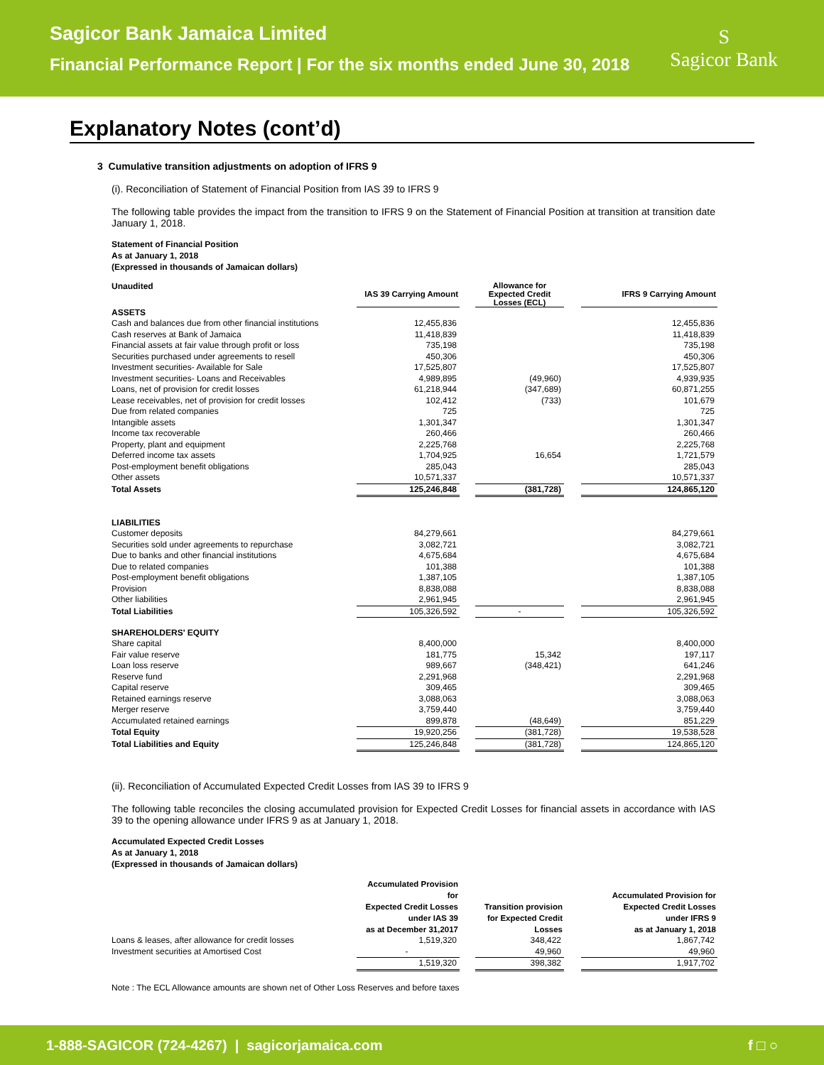Sagicor Bank Jamaica Limited
Financial Performance Report | For the six months ended June 30, 2018
S
Sagicor Bank
Explanatory Notes (cont’d)
3 Cumulative transition adjustments on adoption of IFRS 9
(i). Reconciliation of Statement of Financial Position from IAS 39 to IFRS 9
The following table provides the impact from the transition to IFRS 9 on the Statement of Financial Position at transition at transition date January 1, 2018.
Statement of Financial Position
As at January 1, 2018
(Expressed in thousands of Jamaican dollars)
| Unaudited | IAS 39 Carrying Amount | | Allowance for Expected Credit Losses (ECL) | | IFRS 9 Carrying Amount |
| ASSETS | | | | | |
| Cash and balances due from other financial institutions | 12,455,836 | | | | 12,455,836 |
| Cash reserves at Bank of Jamaica | 11,418,839 | | | | 11,418,839 |
| Financial assets at fair value through profit or loss | 735,198 | | | | 735,198 |
| Securities purchased under agreements to resell | 450,306 | | | | 450,306 |
| Investment securities- Available for Sale | 17,525,807 | | | | 17,525,807 |
| Investment securities- Loans and Receivables | 4,989,895 | | (49,960) | | 4,939,935 |
| Loans, net of provision for credit losses | 61,218,944 | | (347,689) | | 60,871,255 |
| Lease receivables, net of provision for credit losses | 102,412 | | (733) | | 101,679 |
| Due from related companies | 725 | | | | 725 |
| Intangible assets | 1,301,347 | | | | 1,301,347 |
| Income tax recoverable | 260,466 | | | | 260,466 |
| Property, plant and equipment | 2,225,768 | | | | 2,225,768 |
| Deferred income tax assets | 1,704,925 | | 16,654 | | 1,721,579 |
| Post-employment benefit obligations | 285,043 | | | | 285,043 |
| Other assets | 10,571,337 | | | | 10,571,337 |
| Total Assets | 125,246,848 | | (381,728) | | 124,865,120 |
| LIABILITIES | | | | | |
| Customer deposits | 84,279,661 | | | | 84,279,661 |
| Securities sold under agreements to repurchase | 3,082,721 | | | | 3,082,721 |
| Due to banks and other financial institutions | 4,675,684 | | | | 4,675,684 |
| Due to related companies | 101,388 | | | | 101,388 |
| Post-employment benefit obligations | 1,387,105 | | | | 1,387,105 |
| Provision | 8,838,088 | | | | 8,838,088 |
| Other liabilities | 2,961,945 | | | | 2,961,945 |
| Total Liabilities | 105,326,592 | | - | | 105,326,592 |
| SHAREHOLDERS' EQUITY | | | | | |
| Share capital | 8,400,000 | | | | 8,400,000 |
| Fair value reserve | 181,775 | | 15,342 | | 197,117 |
| Loan loss reserve | 989,667 | | (348,421) | | 641,246 |
| Reserve fund | 2,291,968 | | | | 2,291,968 |
| Capital reserve | 309,465 | | | | 309,465 |
| Retained earnings reserve | 3,088,063 | | | | 3,088,063 |
| Merger reserve | 3,759,440 | | | | 3,759,440 |
| Accumulated retained earnings | 899,878 | | (48,649) | | 851,229 |
| Total Equity | 19,920,256 | | (381,728) | | 19,538,528 |
| Total Liabilities and Equity | 125,246,848 | | (381,728) | | 124,865,120 |
(ii). Reconciliation of Accumulated Expected Credit Losses from IAS 39 to IFRS 9
The following table reconciles the closing accumulated provision for Expected Credit Losses for financial assets in accordance with IAS 39 to the opening allowance under IFRS 9 as at January 1, 2018.
Accumulated Expected Credit Losses
As at January 1, 2018
(Expressed in thousands of Jamaican dollars)
| | Accumulated Provision for Expected Credit Losses under IAS 39 as at December 31,2017 | | Transition provision for Expected Credit Losses | | Accumulated Provision for Expected Credit Losses under IFRS 9 as at January 1, 2018 |
| Loans & leases, after allowance for credit losses | 1,519,320 | | 348,422 | | 1,867,742 |
| Investment securities at Amortised Cost | - | | 49,960 | | 49,960 |
| | 1,519,320 | | 398,382 | | 1,917,702 |
Note : The ECL Allowance amounts are shown net of Other Loss Reserves and before taxes
1-888-SAGICOR (724-4267) | sagicorjamaica.com f □ ○